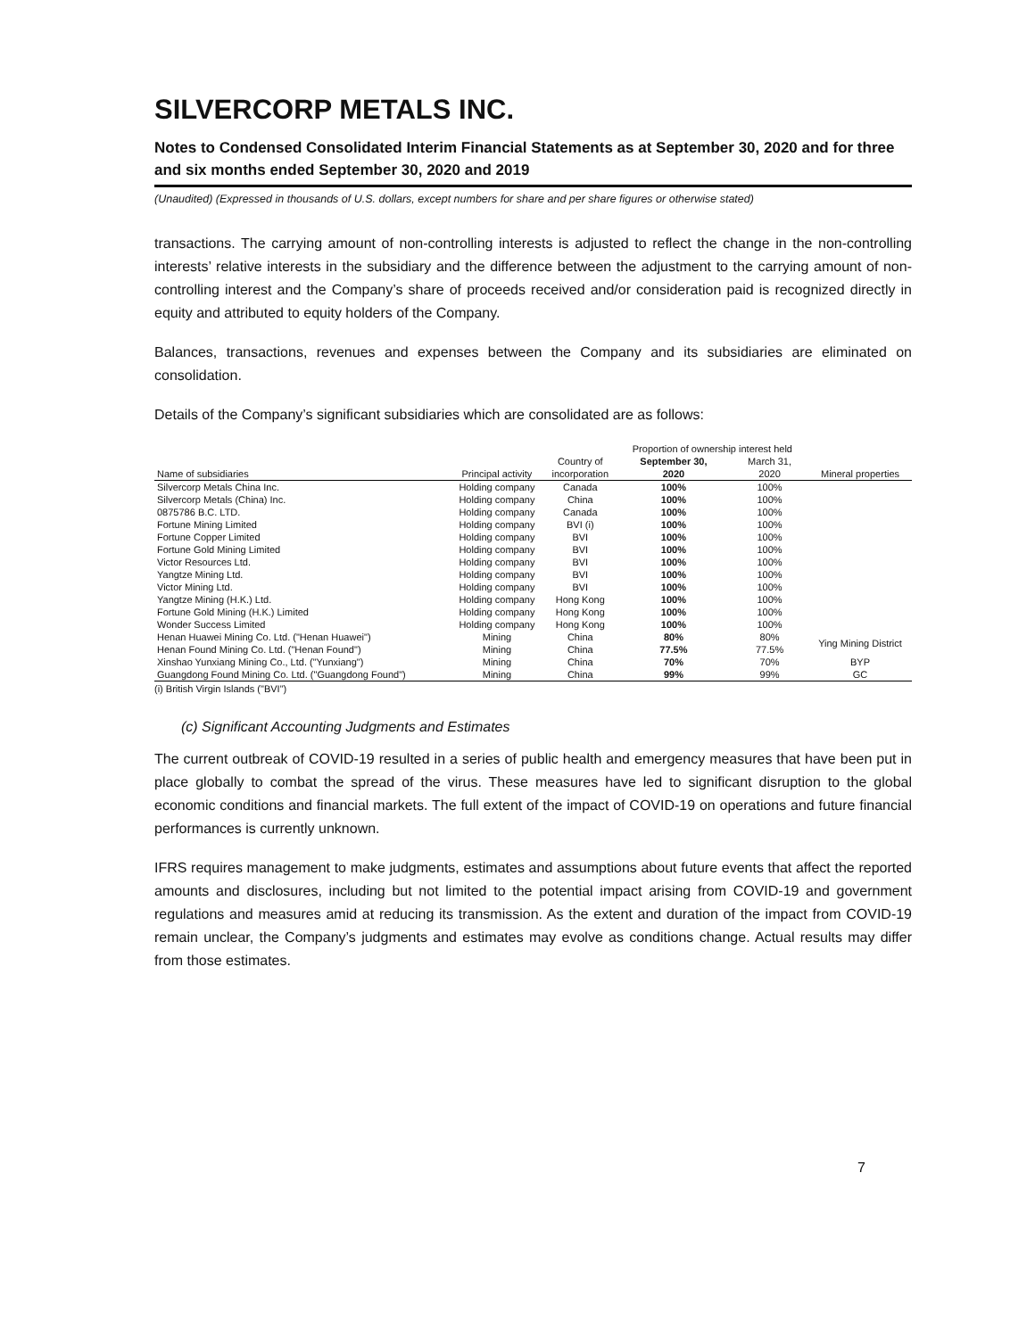SILVERCORP METALS INC.
Notes to Condensed Consolidated Interim Financial Statements as at September 30, 2020 and for three and six months ended September 30, 2020 and 2019
(Unaudited) (Expressed in thousands of U.S. dollars, except numbers for share and per share figures or otherwise stated)
transactions. The carrying amount of non-controlling interests is adjusted to reflect the change in the non-controlling interests’ relative interests in the subsidiary and the difference between the adjustment to the carrying amount of non-controlling interest and the Company’s share of proceeds received and/or consideration paid is recognized directly in equity and attributed to equity holders of the Company.
Balances, transactions, revenues and expenses between the Company and its subsidiaries are eliminated on consolidation.
Details of the Company’s significant subsidiaries which are consolidated are as follows:
| | | | Proportion of ownership interest held | | |
| --- | --- | --- | --- | --- | --- |
| | | Country of | September 30, | March 31, | |
| Name of subsidiaries | Principal activity | incorporation | 2020 | 2020 | Mineral properties |
| Silvercorp Metals China Inc. | Holding company | Canada | 100% | 100% | |
| Silvercorp Metals (China) Inc. | Holding company | China | 100% | 100% | |
| 0875786 B.C. LTD. | Holding company | Canada | 100% | 100% | |
| Fortune Mining Limited | Holding company | BVI (i) | 100% | 100% | |
| Fortune Copper Limited | Holding company | BVI | 100% | 100% | |
| Fortune Gold Mining Limited | Holding company | BVI | 100% | 100% | |
| Victor Resources Ltd. | Holding company | BVI | 100% | 100% | |
| Yangtze Mining Ltd. | Holding company | BVI | 100% | 100% | |
| Victor Mining Ltd. | Holding company | BVI | 100% | 100% | |
| Yangtze Mining (H.K.) Ltd. | Holding company | Hong Kong | 100% | 100% | |
| Fortune Gold Mining (H.K.) Limited | Holding company | Hong Kong | 100% | 100% | |
| Wonder Success Limited | Holding company | Hong Kong | 100% | 100% | |
| Henan Huawei Mining Co. Ltd. ("Henan Huawei") | Mining | China | 80% | 80% | Ying Mining District |
| Henan Found Mining Co. Ltd. ("Henan Found") | Mining | China | 77.5% | 77.5% | |
| Xinshao Yunxiang Mining Co., Ltd. ("Yunxiang") | Mining | China | 70% | 70% | BYP |
| Guangdong Found Mining Co. Ltd. ("Guangdong Found") | Mining | China | 99% | 99% | GC |
(i) British Virgin Islands ("BVI")
(c) Significant Accounting Judgments and Estimates
The current outbreak of COVID-19 resulted in a series of public health and emergency measures that have been put in place globally to combat the spread of the virus. These measures have led to significant disruption to the global economic conditions and financial markets. The full extent of the impact of COVID-19 on operations and future financial performances is currently unknown.
IFRS requires management to make judgments, estimates and assumptions about future events that affect the reported amounts and disclosures, including but not limited to the potential impact arising from COVID-19 and government regulations and measures amid at reducing its transmission. As the extent and duration of the impact from COVID-19 remain unclear, the Company’s judgments and estimates may evolve as conditions change. Actual results may differ from those estimates.
7